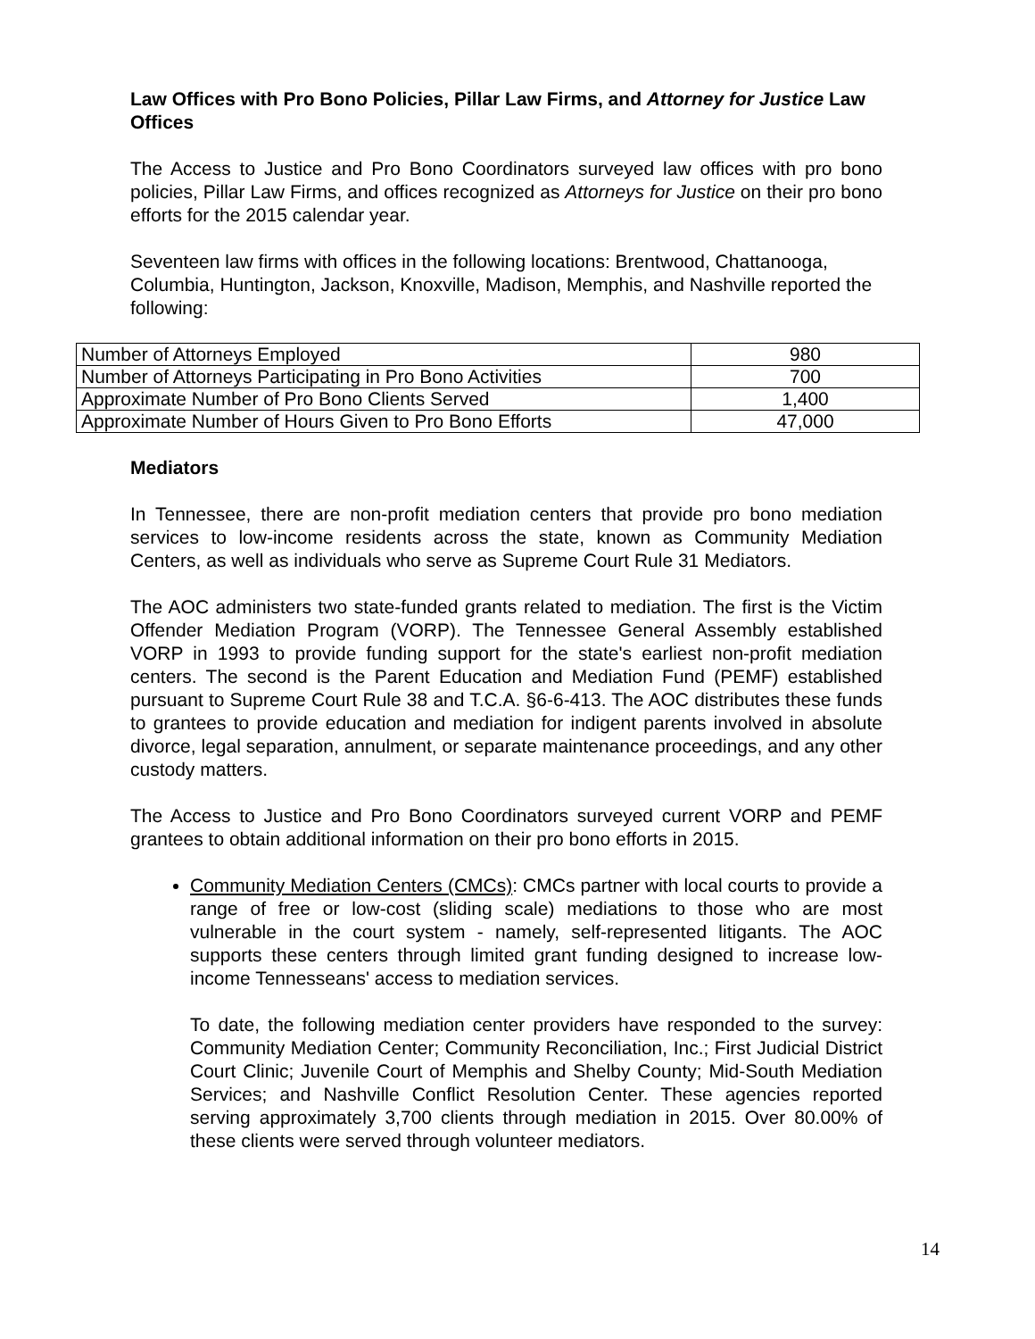Law Offices with Pro Bono Policies, Pillar Law Firms, and Attorney for Justice Law Offices
The Access to Justice and Pro Bono Coordinators surveyed law offices with pro bono policies, Pillar Law Firms, and offices recognized as Attorneys for Justice on their pro bono efforts for the 2015 calendar year.
Seventeen law firms with offices in the following locations: Brentwood, Chattanooga, Columbia, Huntington, Jackson, Knoxville, Madison, Memphis, and Nashville reported the following:
| Number of Attorneys Employed | 980 |
| Number of Attorneys Participating in Pro Bono Activities | 700 |
| Approximate Number of Pro Bono Clients Served | 1,400 |
| Approximate Number of Hours Given to Pro Bono Efforts | 47,000 |
Mediators
In Tennessee, there are non-profit mediation centers that provide pro bono mediation services to low-income residents across the state, known as Community Mediation Centers, as well as individuals who serve as Supreme Court Rule 31 Mediators.
The AOC administers two state-funded grants related to mediation. The first is the Victim Offender Mediation Program (VORP). The Tennessee General Assembly established VORP in 1993 to provide funding support for the state's earliest non-profit mediation centers. The second is the Parent Education and Mediation Fund (PEMF) established pursuant to Supreme Court Rule 38 and T.C.A. §6-6-413. The AOC distributes these funds to grantees to provide education and mediation for indigent parents involved in absolute divorce, legal separation, annulment, or separate maintenance proceedings, and any other custody matters.
The Access to Justice and Pro Bono Coordinators surveyed current VORP and PEMF grantees to obtain additional information on their pro bono efforts in 2015.
Community Mediation Centers (CMCs): CMCs partner with local courts to provide a range of free or low-cost (sliding scale) mediations to those who are most vulnerable in the court system - namely, self-represented litigants. The AOC supports these centers through limited grant funding designed to increase low-income Tennesseans' access to mediation services.
To date, the following mediation center providers have responded to the survey: Community Mediation Center; Community Reconciliation, Inc.; First Judicial District Court Clinic; Juvenile Court of Memphis and Shelby County; Mid-South Mediation Services; and Nashville Conflict Resolution Center. These agencies reported serving approximately 3,700 clients through mediation in 2015. Over 80.00% of these clients were served through volunteer mediators.
14